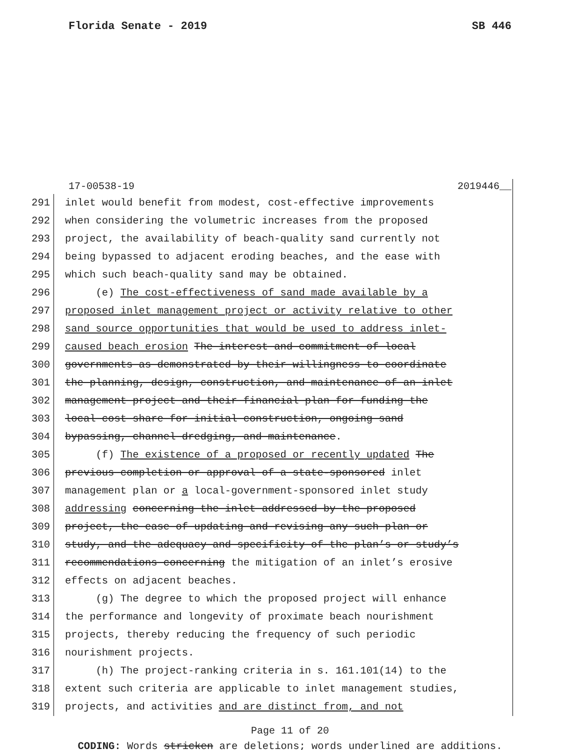Florida Senate - 2019 SB 446
17-00538-19 2019446__
291 inlet would benefit from modest, cost-effective improvements
292 when considering the volumetric increases from the proposed
293 project, the availability of beach-quality sand currently not
294 being bypassed to adjacent eroding beaches, and the ease with
295 which such beach-quality sand may be obtained.
296 (e) The cost-effectiveness of sand made available by a
297 proposed inlet management project or activity relative to other
298 sand source opportunities that would be used to address inlet-
299 caused beach erosion The interest and commitment of local
300 governments as demonstrated by their willingness to coordinate
301 the planning, design, construction, and maintenance of an inlet
302 management project and their financial plan for funding the
303 local cost share for initial construction, ongoing sand
304 bypassing, channel dredging, and maintenance.
305 (f) The existence of a proposed or recently updated The
306 previous completion or approval of a state-sponsored inlet
307 management plan or a local-government-sponsored inlet study
308 addressing concerning the inlet addressed by the proposed
309 project, the ease of updating and revising any such plan or
310 study, and the adequacy and specificity of the plan’s or study’s
311 recommendations concerning the mitigation of an inlet’s erosive
312 effects on adjacent beaches.
313 (g) The degree to which the proposed project will enhance
314 the performance and longevity of proximate beach nourishment
315 projects, thereby reducing the frequency of such periodic
316 nourishment projects.
317 (h) The project-ranking criteria in s. 161.101(14) to the
318 extent such criteria are applicable to inlet management studies,
319 projects, and activities and are distinct from, and not
Page 11 of 20
CODING: Words stricken are deletions; words underlined are additions.